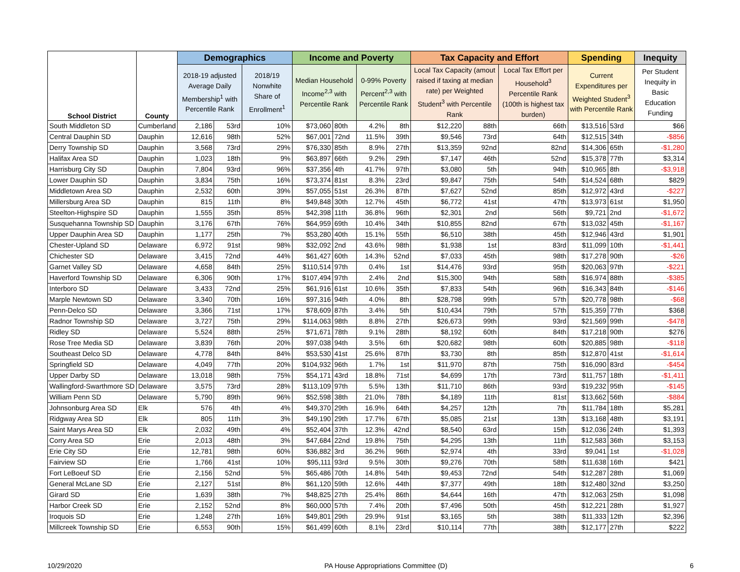| School District | County | Demographics | | | Income and Poverty | | | | Tax Capacity and Effort | | | Spending | | Inequity |
| --- | --- | --- | --- | --- | --- | --- | --- | --- | --- | --- | --- | --- | --- | --- |
| | | 2018-19 adjusted Average Daily Membership<sup>1</sup> with Percentile Rank | | 2018/19 Nonwhite Share of Enrollment<sup>1</sup> | Median Household Income<sup>2,3</sup> with Percentile Rank | | 0-99% Poverty Percent<sup>2,3</sup> with Percentile Rank | | Local Tax Capacity (amout raised if taxing at median rate) per Weighted Student<sup>3</sup> with Percentile Rank | | Local Tax Effort per Household<sup>3</sup> Percentile Rank (100th is highest tax burden) | Current Expenditures per Weighted Student<sup>3</sup> with Percentile Rank | | Per Student Inequity in Basic Education Funding |
| South Middleton SD | Cumberland | 2,186 | 53rd | 10% | $73,060 | 80th | 4.2% | 8th | $12,220 | 88th | 66th | $13,516 | 53rd | $66 |
| Central Dauphin SD | Dauphin | 12,616 | 98th | 52% | $67,001 | 72nd | 11.5% | 39th | $9,546 | 73rd | 64th | $12,515 | 34th | -$856 |
| Derry Township SD | Dauphin | 3,568 | 73rd | 29% | $76,330 | 85th | 8.9% | 27th | $13,359 | 92nd | 82nd | $14,306 | 65th | -$1,280 |
| Halifax Area SD | Dauphin | 1,023 | 18th | 9% | $63,897 | 66th | 9.2% | 29th | $7,147 | 46th | 52nd | $15,378 | 77th | $3,314 |
| Harrisburg City SD | Dauphin | 7,804 | 93rd | 96% | $37,356 | 4th | 41.7% | 97th | $3,080 | 5th | 94th | $10,965 | 8th | -$3,918 |
| Lower Dauphin SD | Dauphin | 3,834 | 75th | 16% | $73,374 | 81st | 8.3% | 23rd | $9,847 | 75th | 54th | $14,524 | 68th | $829 |
| Middletown Area SD | Dauphin | 2,532 | 60th | 39% | $57,055 | 51st | 26.3% | 87th | $7,627 | 52nd | 85th | $12,972 | 43rd | -$227 |
| Millersburg Area SD | Dauphin | 815 | 11th | 8% | $49,848 | 30th | 12.7% | 45th | $6,772 | 41st | 47th | $13,973 | 61st | $1,950 |
| Steelton-Highspire SD | Dauphin | 1,555 | 35th | 85% | $42,398 | 11th | 36.8% | 96th | $2,301 | 2nd | 56th | $9,721 | 2nd | -$1,672 |
| Susquehanna Township SD | Dauphin | 3,176 | 67th | 76% | $64,959 | 69th | 10.4% | 34th | $10,855 | 82nd | 67th | $13,032 | 45th | -$1,167 |
| Upper Dauphin Area SD | Dauphin | 1,177 | 25th | 7% | $53,280 | 40th | 15.1% | 55th | $6,510 | 38th | 45th | $12,946 | 43rd | $1,901 |
| Chester-Upland SD | Delaware | 6,972 | 91st | 98% | $32,092 | 2nd | 43.6% | 98th | $1,938 | 1st | 83rd | $11,099 | 10th | -$1,441 |
| Chichester SD | Delaware | 3,415 | 72nd | 44% | $61,427 | 60th | 14.3% | 52nd | $7,033 | 45th | 98th | $17,278 | 90th | -$26 |
| Garnet Valley SD | Delaware | 4,658 | 84th | 25% | $110,514 | 97th | 0.4% | 1st | $14,476 | 93rd | 95th | $20,063 | 97th | -$221 |
| Haverford Township SD | Delaware | 6,306 | 90th | 17% | $107,494 | 97th | 2.4% | 2nd | $15,300 | 94th | 58th | $16,974 | 88th | -$385 |
| Interboro SD | Delaware | 3,433 | 72nd | 25% | $61,916 | 61st | 10.6% | 35th | $7,833 | 54th | 96th | $16,343 | 84th | -$146 |
| Marple Newtown SD | Delaware | 3,340 | 70th | 16% | $97,316 | 94th | 4.0% | 8th | $28,798 | 99th | 57th | $20,778 | 98th | -$68 |
| Penn-Delco SD | Delaware | 3,366 | 71st | 17% | $78,609 | 87th | 3.4% | 5th | $10,434 | 79th | 57th | $15,359 | 77th | $368 |
| Radnor Township SD | Delaware | 3,727 | 75th | 29% | $114,063 | 98th | 8.8% | 27th | $26,673 | 99th | 93rd | $21,569 | 99th | -$478 |
| Ridley SD | Delaware | 5,524 | 88th | 25% | $71,671 | 78th | 9.1% | 28th | $8,192 | 60th | 84th | $17,218 | 90th | $276 |
| Rose Tree Media SD | Delaware | 3,839 | 76th | 20% | $97,038 | 94th | 3.5% | 6th | $20,682 | 98th | 60th | $20,885 | 98th | -$118 |
| Southeast Delco SD | Delaware | 4,778 | 84th | 84% | $53,530 | 41st | 25.6% | 87th | $3,730 | 8th | 85th | $12,870 | 41st | -$1,614 |
| Springfield SD | Delaware | 4,049 | 77th | 20% | $104,932 | 96th | 1.7% | 1st | $11,970 | 87th | 75th | $16,090 | 83rd | -$454 |
| Upper Darby SD | Delaware | 13,018 | 98th | 75% | $54,171 | 43rd | 18.8% | 71st | $4,699 | 17th | 73rd | $11,757 | 18th | -$1,411 |
| Wallingford-Swarthmore SD | Delaware | 3,575 | 73rd | 28% | $113,109 | 97th | 5.5% | 13th | $11,710 | 86th | 93rd | $19,232 | 95th | -$145 |
| William Penn SD | Delaware | 5,790 | 89th | 96% | $52,598 | 38th | 21.0% | 78th | $4,189 | 11th | 81st | $13,662 | 56th | -$884 |
| Johnsonburg Area SD | Elk | 576 | 4th | 4% | $49,370 | 29th | 16.9% | 64th | $4,257 | 12th | 7th | $11,784 | 18th | $5,281 |
| Ridgway Area SD | Elk | 805 | 11th | 3% | $49,190 | 29th | 17.7% | 67th | $5,085 | 21st | 13th | $13,168 | 48th | $3,191 |
| Saint Marys Area SD | Elk | 2,032 | 49th | 4% | $52,404 | 37th | 12.3% | 42nd | $8,540 | 63rd | 15th | $12,036 | 24th | $1,393 |
| Corry Area SD | Erie | 2,013 | 48th | 3% | $47,684 | 22nd | 19.8% | 75th | $4,295 | 13th | 11th | $12,583 | 36th | $3,153 |
| Erie City SD | Erie | 12,781 | 98th | 60% | $36,882 | 3rd | 36.2% | 96th | $2,974 | 4th | 33rd | $9,041 | 1st | -$1,028 |
| Fairview SD | Erie | 1,766 | 41st | 10% | $95,111 | 93rd | 9.5% | 30th | $9,276 | 70th | 58th | $11,638 | 16th | $421 |
| Fort LeBoeuf SD | Erie | 2,156 | 52nd | 5% | $65,486 | 70th | 14.8% | 54th | $9,453 | 72nd | 54th | $12,287 | 28th | $1,069 |
| General McLane SD | Erie | 2,127 | 51st | 8% | $61,120 | 59th | 12.6% | 44th | $7,377 | 49th | 18th | $12,480 | 32nd | $3,250 |
| Girard SD | Erie | 1,639 | 38th | 7% | $48,825 | 27th | 25.4% | 86th | $4,644 | 16th | 47th | $12,063 | 25th | $1,098 |
| Harbor Creek SD | Erie | 2,152 | 52nd | 8% | $60,000 | 57th | 7.4% | 20th | $7,496 | 50th | 45th | $12,221 | 28th | $1,927 |
| Iroquois SD | Erie | 1,248 | 27th | 16% | $49,801 | 29th | 29.9% | 91st | $3,165 | 5th | 38th | $11,333 | 12th | $2,396 |
| Millcreek Township SD | Erie | 6,553 | 90th | 15% | $61,499 | 60th | 8.1% | 23rd | $10,114 | 77th | 38th | $12,177 | 27th | $222 |
10/29/2020 PA House Appropriations Committee (D) 6